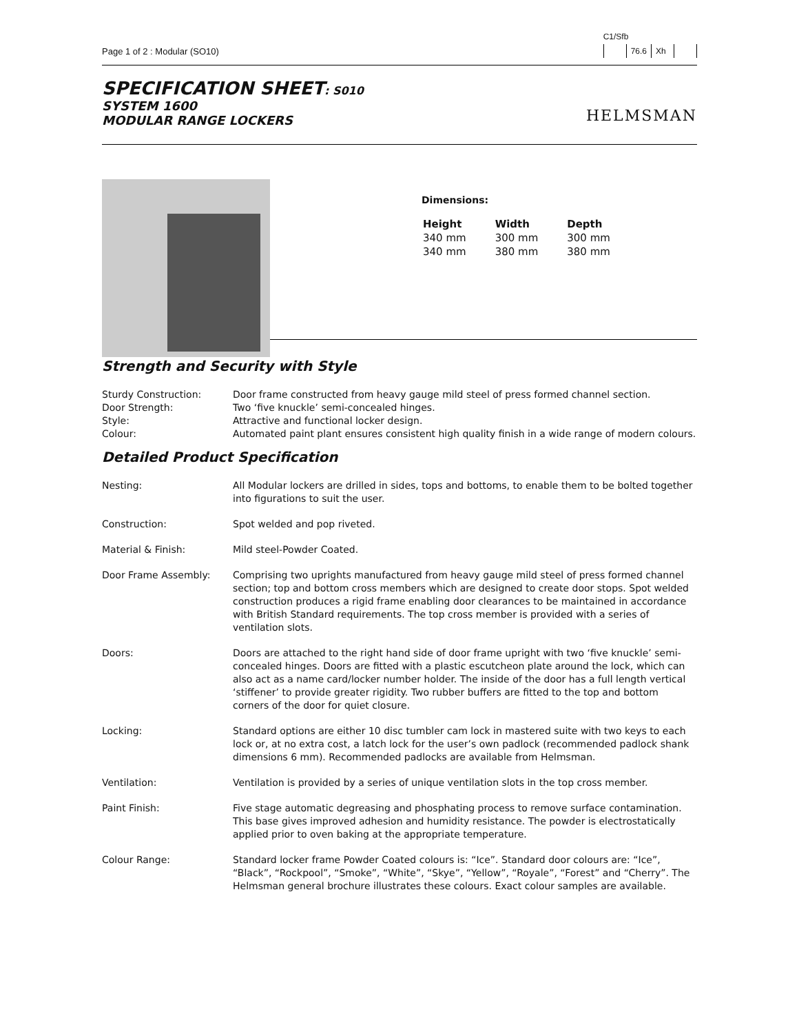Page 1 of 2 : Modular (SO10)
C1/Sfb
| | 76.6 | Xh | |
SPECIFICATION SHEET: S010
SYSTEM 1600
MODULAR RANGE LOCKERS
HELMSMAN
Dimensions:
| Height | Width | Depth |
| --- | --- | --- |
| 340 mm | 300 mm | 300 mm |
| 340 mm | 380 mm | 380 mm |
Strength and Security with Style
| Sturdy Construction: | Door frame constructed from heavy gauge mild steel of press formed channel section. |
| Door Strength: | Two ‘five knuckle’ semi-concealed hinges. |
| Style: | Attractive and functional locker design. |
| Colour: | Automated paint plant ensures consistent high quality finish in a wide range of modern colours. |
Detailed Product Specification
| Nesting: | All Modular lockers are drilled in sides, tops and bottoms, to enable them to be bolted together into figurations to suit the user. |
| Construction: | Spot welded and pop riveted. |
| Material & Finish: | Mild steel-Powder Coated. |
| Door Frame Assembly: | Comprising two uprights manufactured from heavy gauge mild steel of press formed channel section; top and bottom cross members which are designed to create door stops. Spot welded construction produces a rigid frame enabling door clearances to be maintained in accordance with British Standard requirements. The top cross member is provided with a series of ventilation slots. |
| Doors: | Doors are attached to the right hand side of door frame upright with two ‘five knuckle’ semi-concealed hinges. Doors are fitted with a plastic escutcheon plate around the lock, which can also act as a name card/locker number holder. The inside of the door has a full length vertical ‘stiffener’ to provide greater rigidity. Two rubber buffers are fitted to the top and bottom corners of the door for quiet closure. |
| Locking: | Standard options are either 10 disc tumbler cam lock in mastered suite with two keys to each lock or, at no extra cost, a latch lock for the user’s own padlock (recommended padlock shank dimensions 6 mm). Recommended padlocks are available from Helmsman. |
| Ventilation: | Ventilation is provided by a series of unique ventilation slots in the top cross member. |
| Paint Finish: | Five stage automatic degreasing and phosphating process to remove surface contamination. This base gives improved adhesion and humidity resistance. The powder is electrostatically applied prior to oven baking at the appropriate temperature. |
| Colour Range: | Standard locker frame Powder Coated colours is: “Ice”. Standard door colours are: “Ice”, “Black”, “Rockpool”, “Smoke”, “White”, “Skye”, “Yellow”, “Royale”, “Forest” and “Cherry”. The Helmsman general brochure illustrates these colours. Exact colour samples are available. |